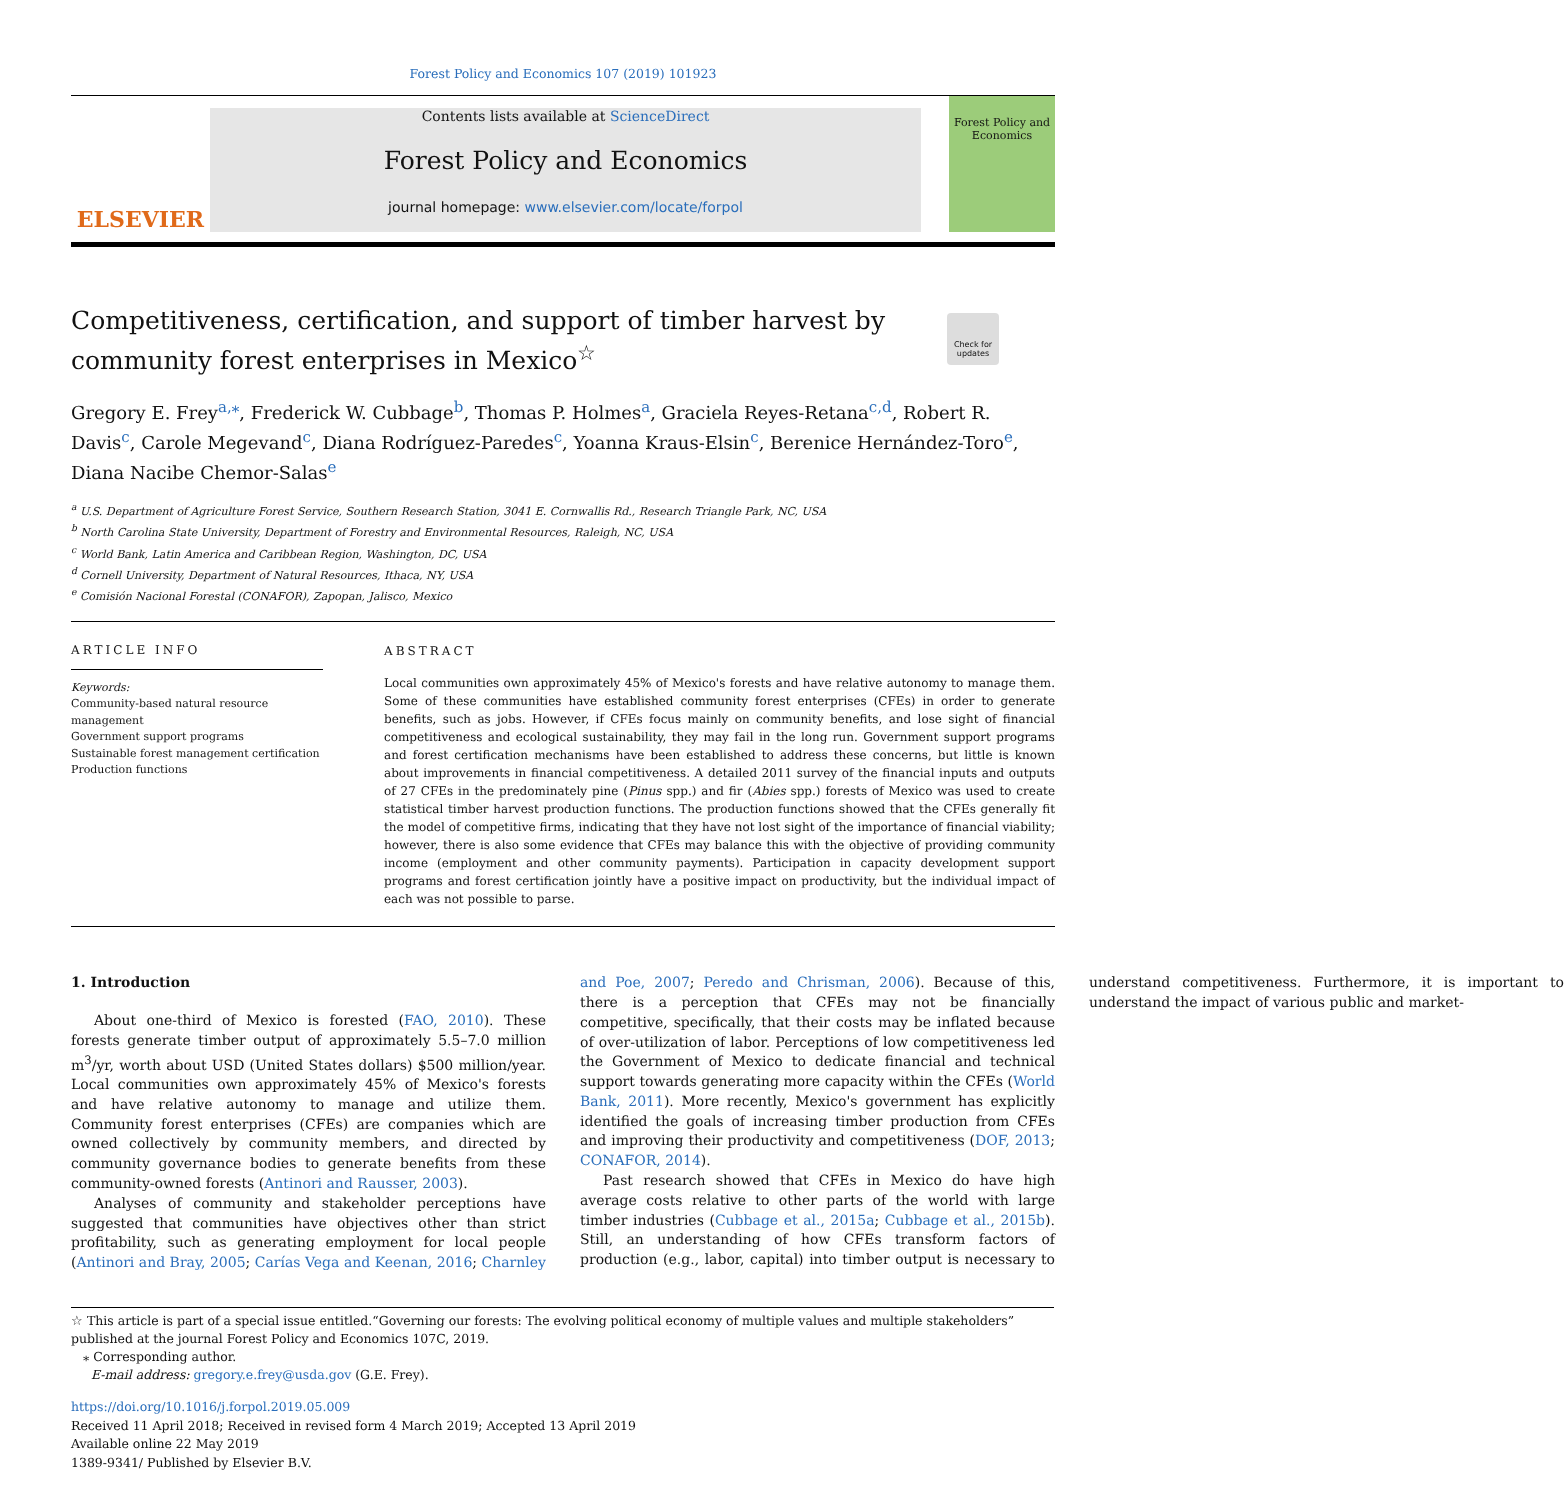Forest Policy and Economics 107 (2019) 101923
ELSEVIER
Contents lists available at ScienceDirect
Forest Policy and Economics
journal homepage: www.elsevier.com/locate/forpol
Forest Policy and Economics
Check for updates
Competitiveness, certification, and support of timber harvest by community forest enterprises in Mexico<sup>☆</sup>
Gregory E. Frey<sup>a,⁎</sup>, Frederick W. Cubbage<sup>b</sup>, Thomas P. Holmes<sup>a</sup>, Graciela Reyes-Retana<sup>c,d</sup>, Robert R. Davis<sup>c</sup>, Carole Megevand<sup>c</sup>, Diana Rodríguez-Paredes<sup>c</sup>, Yoanna Kraus-Elsin<sup>c</sup>, Berenice Hernández-Toro<sup>e</sup>, Diana Nacibe Chemor-Salas<sup>e</sup>
<sup>a</sup> U.S. Department of Agriculture Forest Service, Southern Research Station, 3041 E. Cornwallis Rd., Research Triangle Park, NC, USA
<sup>b</sup> North Carolina State University, Department of Forestry and Environmental Resources, Raleigh, NC, USA
<sup>c</sup> World Bank, Latin America and Caribbean Region, Washington, DC, USA
<sup>d</sup> Cornell University, Department of Natural Resources, Ithaca, NY, USA
<sup>e</sup> Comisión Nacional Forestal (CONAFOR), Zapopan, Jalisco, Mexico
ARTICLE INFO
Keywords:
Community-based natural resource management
Government support programs
Sustainable forest management certification
Production functions
ABSTRACT
Local communities own approximately 45% of Mexico's forests and have relative autonomy to manage them. Some of these communities have established community forest enterprises (CFEs) in order to generate benefits, such as jobs. However, if CFEs focus mainly on community benefits, and lose sight of financial competitiveness and ecological sustainability, they may fail in the long run. Government support programs and forest certification mechanisms have been established to address these concerns, but little is known about improvements in financial competitiveness. A detailed 2011 survey of the financial inputs and outputs of 27 CFEs in the predominately pine (Pinus spp.) and fir (Abies spp.) forests of Mexico was used to create statistical timber harvest production functions. The production functions showed that the CFEs generally fit the model of competitive firms, indicating that they have not lost sight of the importance of financial viability; however, there is also some evidence that CFEs may balance this with the objective of providing community income (employment and other community payments). Participation in capacity development support programs and forest certification jointly have a positive impact on productivity, but the individual impact of each was not possible to parse.
1. Introduction
About one-third of Mexico is forested (FAO, 2010). These forests generate timber output of approximately 5.5–7.0 million m<sup>3</sup>/yr, worth about USD (United States dollars) $500 million/year. Local communities own approximately 45% of Mexico's forests and have relative autonomy to manage and utilize them. Community forest enterprises (CFEs) are companies which are owned collectively by community members, and directed by community governance bodies to generate benefits from these community-owned forests (Antinori and Rausser, 2003).
Analyses of community and stakeholder perceptions have suggested that communities have objectives other than strict profitability, such as generating employment for local people (Antinori and Bray, 2005; Carías Vega and Keenan, 2016; Charnley and Poe, 2007; Peredo and Chrisman, 2006). Because of this, there is a perception that CFEs may not be financially competitive, specifically, that their costs may be inflated because of over-utilization of labor. Perceptions of low competitiveness led the Government of Mexico to dedicate financial and technical support towards generating more capacity within the CFEs (World Bank, 2011). More recently, Mexico's government has explicitly identified the goals of increasing timber production from CFEs and improving their productivity and competitiveness (DOF, 2013; CONAFOR, 2014).
Past research showed that CFEs in Mexico do have high average costs relative to other parts of the world with large timber industries (Cubbage et al., 2015a; Cubbage et al., 2015b). Still, an understanding of how CFEs transform factors of production (e.g., labor, capital) into timber output is necessary to understand competitiveness. Furthermore, it is important to understand the impact of various public and market-
☆ This article is part of a special issue entitled.“Governing our forests: The evolving political economy of multiple values and multiple stakeholders” published at the journal Forest Policy and Economics 107C, 2019.
⁎ Corresponding author.
E-mail address: gregory.e.frey@usda.gov (G.E. Frey).
https://doi.org/10.1016/j.forpol.2019.05.009
Received 11 April 2018; Received in revised form 4 March 2019; Accepted 13 April 2019
Available online 22 May 2019
1389-9341/ Published by Elsevier B.V.